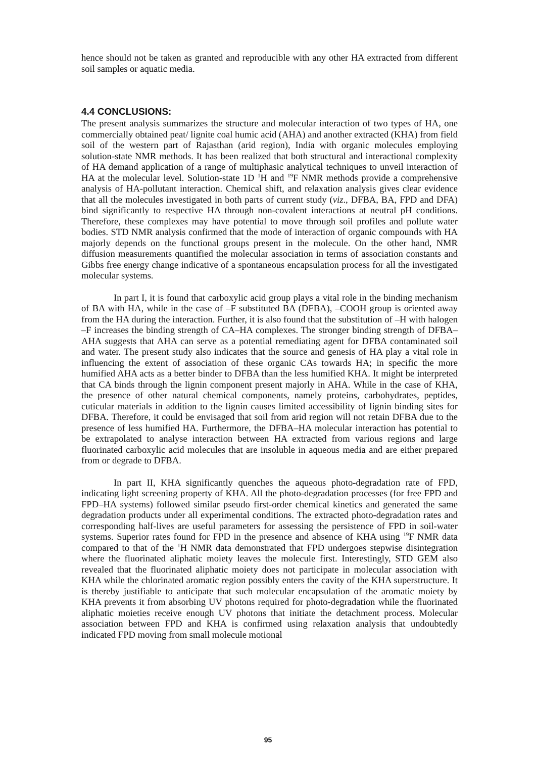hence should not be taken as granted and reproducible with any other HA extracted from different soil samples or aquatic media.
4.4 CONCLUSIONS:
The present analysis summarizes the structure and molecular interaction of two types of HA, one commercially obtained peat/ lignite coal humic acid (AHA) and another extracted (KHA) from field soil of the western part of Rajasthan (arid region), India with organic molecules employing solution-state NMR methods. It has been realized that both structural and interactional complexity of HA demand application of a range of multiphasic analytical techniques to unveil interaction of HA at the molecular level. Solution-state 1D <sup>1</sup>H and <sup>19</sup>F NMR methods provide a comprehensive analysis of HA-pollutant interaction. Chemical shift, and relaxation analysis gives clear evidence that all the molecules investigated in both parts of current study (viz., DFBA, BA, FPD and DFA) bind significantly to respective HA through non-covalent interactions at neutral pH conditions. Therefore, these complexes may have potential to move through soil profiles and pollute water bodies. STD NMR analysis confirmed that the mode of interaction of organic compounds with HA majorly depends on the functional groups present in the molecule. On the other hand, NMR diffusion measurements quantified the molecular association in terms of association constants and Gibbs free energy change indicative of a spontaneous encapsulation process for all the investigated molecular systems.
In part I, it is found that carboxylic acid group plays a vital role in the binding mechanism of BA with HA, while in the case of –F substituted BA (DFBA), –COOH group is oriented away from the HA during the interaction. Further, it is also found that the substitution of –H with halogen –F increases the binding strength of CA–HA complexes. The stronger binding strength of DFBA–AHA suggests that AHA can serve as a potential remediating agent for DFBA contaminated soil and water. The present study also indicates that the source and genesis of HA play a vital role in influencing the extent of association of these organic CAs towards HA; in specific the more humified AHA acts as a better binder to DFBA than the less humified KHA. It might be interpreted that CA binds through the lignin component present majorly in AHA. While in the case of KHA, the presence of other natural chemical components, namely proteins, carbohydrates, peptides, cuticular materials in addition to the lignin causes limited accessibility of lignin binding sites for DFBA. Therefore, it could be envisaged that soil from arid region will not retain DFBA due to the presence of less humified HA. Furthermore, the DFBA–HA molecular interaction has potential to be extrapolated to analyse interaction between HA extracted from various regions and large fluorinated carboxylic acid molecules that are insoluble in aqueous media and are either prepared from or degrade to DFBA.
In part II, KHA significantly quenches the aqueous photo-degradation rate of FPD, indicating light screening property of KHA. All the photo-degradation processes (for free FPD and FPD–HA systems) followed similar pseudo first-order chemical kinetics and generated the same degradation products under all experimental conditions. The extracted photo-degradation rates and corresponding half-lives are useful parameters for assessing the persistence of FPD in soil-water systems. Superior rates found for FPD in the presence and absence of KHA using <sup>19</sup>F NMR data compared to that of the <sup>1</sup>H NMR data demonstrated that FPD undergoes stepwise disintegration where the fluorinated aliphatic moiety leaves the molecule first. Interestingly, STD GEM also revealed that the fluorinated aliphatic moiety does not participate in molecular association with KHA while the chlorinated aromatic region possibly enters the cavity of the KHA superstructure. It is thereby justifiable to anticipate that such molecular encapsulation of the aromatic moiety by KHA prevents it from absorbing UV photons required for photo-degradation while the fluorinated aliphatic moieties receive enough UV photons that initiate the detachment process. Molecular association between FPD and KHA is confirmed using relaxation analysis that undoubtedly indicated FPD moving from small molecule motional
95